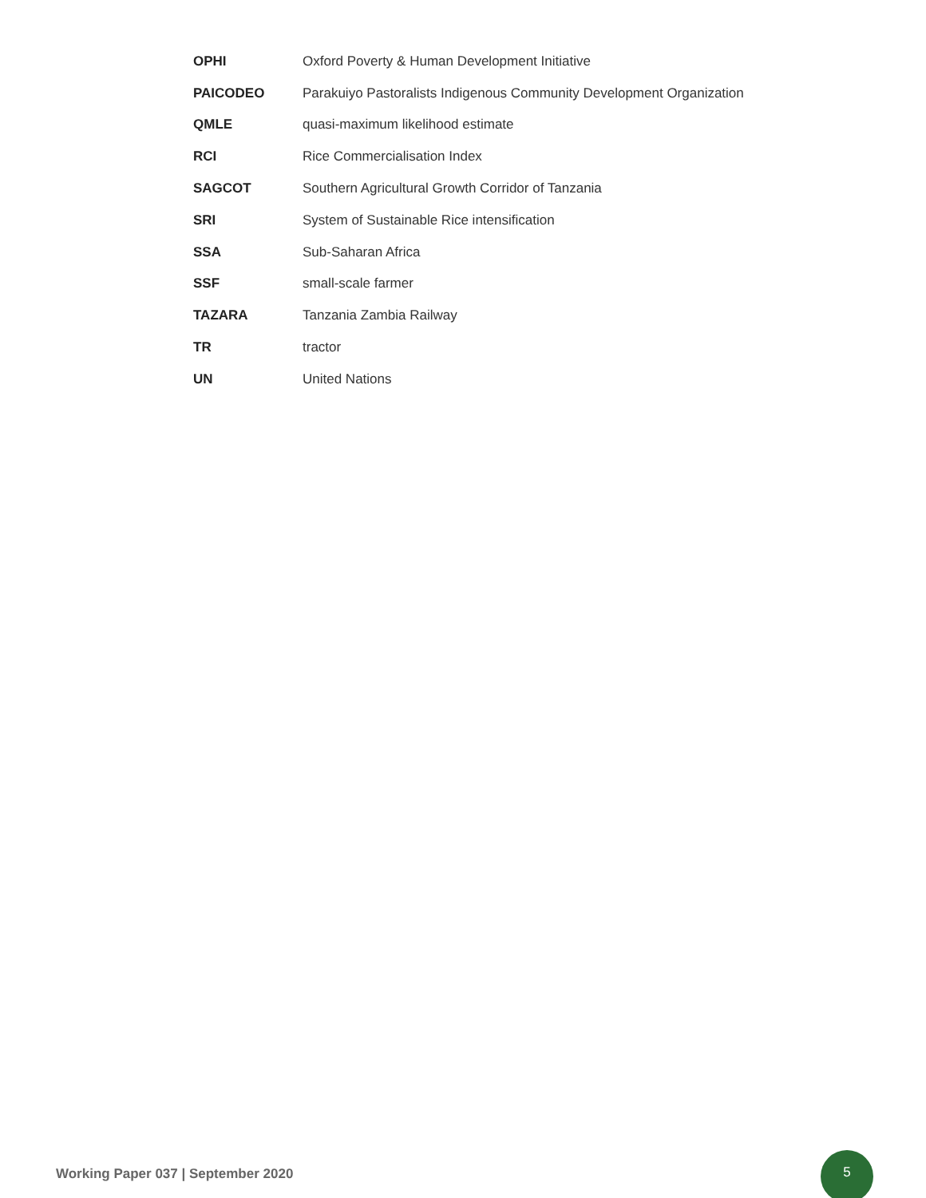| OPHI | Oxford Poverty & Human Development Initiative |
| PAICODEO | Parakuiyo Pastoralists Indigenous Community Development Organization |
| QMLE | quasi-maximum likelihood estimate |
| RCI | Rice Commercialisation Index |
| SAGCOT | Southern Agricultural Growth Corridor of Tanzania |
| SRI | System of Sustainable Rice intensification |
| SSA | Sub-Saharan Africa |
| SSF | small-scale farmer |
| TAZARA | Tanzania Zambia Railway |
| TR | tractor |
| UN | United Nations |
Working Paper 037 | September 2020
5